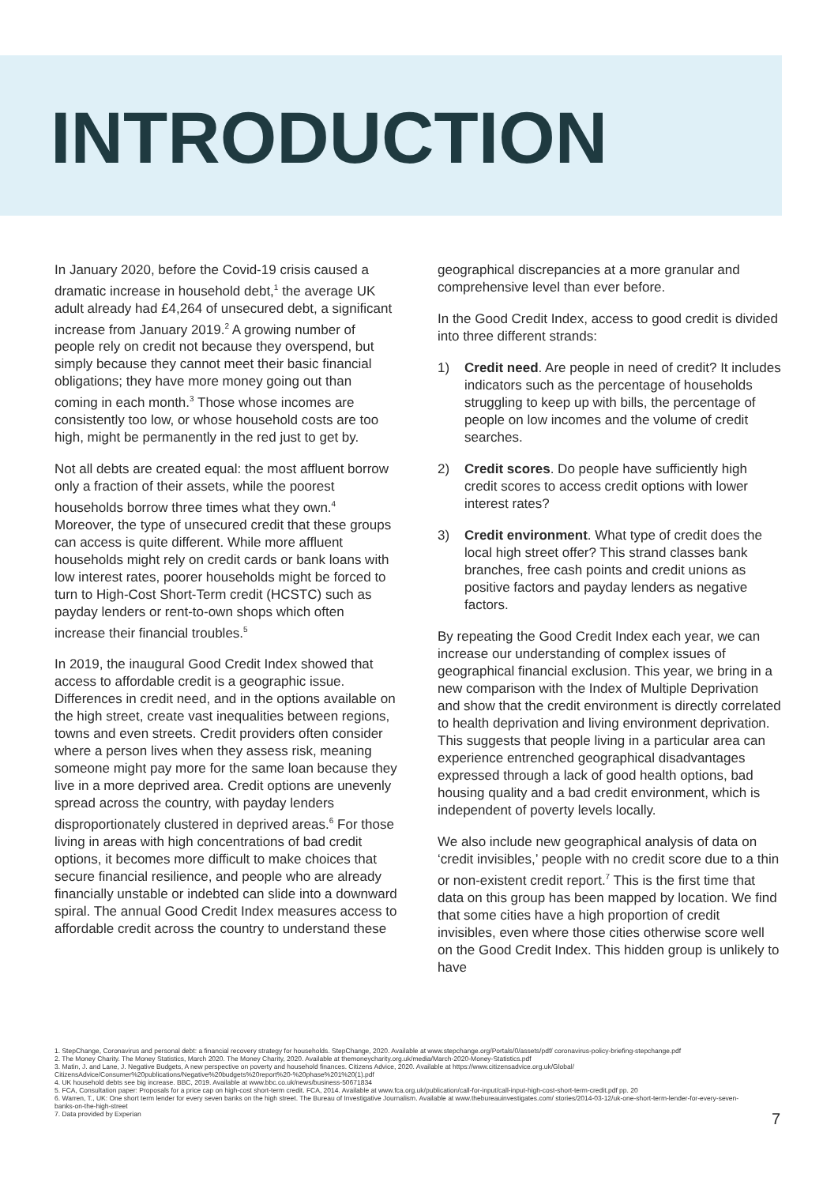INTRODUCTION
In January 2020, before the Covid-19 crisis caused a dramatic increase in household debt,<sup>1</sup> the average UK adult already had £4,264 of unsecured debt, a significant increase from January 2019.<sup>2</sup> A growing number of people rely on credit not because they overspend, but simply because they cannot meet their basic financial obligations; they have more money going out than coming in each month.<sup>3</sup> Those whose incomes are consistently too low, or whose household costs are too high, might be permanently in the red just to get by.
Not all debts are created equal: the most affluent borrow only a fraction of their assets, while the poorest households borrow three times what they own.<sup>4</sup> Moreover, the type of unsecured credit that these groups can access is quite different. While more affluent households might rely on credit cards or bank loans with low interest rates, poorer households might be forced to turn to High-Cost Short-Term credit (HCSTC) such as payday lenders or rent-to-own shops which often increase their financial troubles.<sup>5</sup>
In 2019, the inaugural Good Credit Index showed that access to affordable credit is a geographic issue. Differences in credit need, and in the options available on the high street, create vast inequalities between regions, towns and even streets. Credit providers often consider where a person lives when they assess risk, meaning someone might pay more for the same loan because they live in a more deprived area. Credit options are unevenly spread across the country, with payday lenders disproportionately clustered in deprived areas.<sup>6</sup> For those living in areas with high concentrations of bad credit options, it becomes more difficult to make choices that secure financial resilience, and people who are already financially unstable or indebted can slide into a downward spiral. The annual Good Credit Index measures access to affordable credit across the country to understand these
geographical discrepancies at a more granular and comprehensive level than ever before.
In the Good Credit Index, access to good credit is divided into three different strands:
1) Credit need. Are people in need of credit? It includes indicators such as the percentage of households struggling to keep up with bills, the percentage of people on low incomes and the volume of credit searches.
2) Credit scores. Do people have sufficiently high credit scores to access credit options with lower interest rates?
3) Credit environment. What type of credit does the local high street offer? This strand classes bank branches, free cash points and credit unions as positive factors and payday lenders as negative factors.
By repeating the Good Credit Index each year, we can increase our understanding of complex issues of geographical financial exclusion. This year, we bring in a new comparison with the Index of Multiple Deprivation and show that the credit environment is directly correlated to health deprivation and living environment deprivation. This suggests that people living in a particular area can experience entrenched geographical disadvantages expressed through a lack of good health options, bad housing quality and a bad credit environment, which is independent of poverty levels locally.
We also include new geographical analysis of data on ‘credit invisibles,’ people with no credit score due to a thin or non-existent credit report.<sup>7</sup> This is the first time that data on this group has been mapped by location. We find that some cities have a high proportion of credit invisibles, even where those cities otherwise score well on the Good Credit Index. This hidden group is unlikely to have
1. StepChange, Coronavirus and personal debt: a financial recovery strategy for households. StepChange, 2020. Available at www.stepchange.org/Portals/0/assets/pdf/ coronavirus-policy-briefing-stepchange.pdf
2. The Money Charity. The Money Statistics, March 2020. The Money Charity, 2020. Available at themoneycharity.org.uk/media/March-2020-Money-Statistics.pdf
3. Matin, J. and Lane, J. Negative Budgets, A new perspective on poverty and household finances. Citizens Advice, 2020. Available at https://www.citizensadvice.org.uk/Global/ CitizensAdvice/Consumer%20publications/Negative%20budgets%20report%20-%20phase%201%20(1).pdf
4. UK household debts see big increase. BBC, 2019. Available at www.bbc.co.uk/news/business-50671834
5. FCA, Consultation paper: Proposals for a price cap on high-cost short-term credit. FCA, 2014. Available at www.fca.org.uk/publication/call-for-input/call-input-high-cost-short-term-credit.pdf pp. 20
6. Warren, T., UK: One short term lender for every seven banks on the high street. The Bureau of Investigative Journalism. Available at www.thebureauinvestigates.com/ stories/2014-03-12/uk-one-short-term-lender-for-every-seven-banks-on-the-high-street
7. Data provided by Experian
7